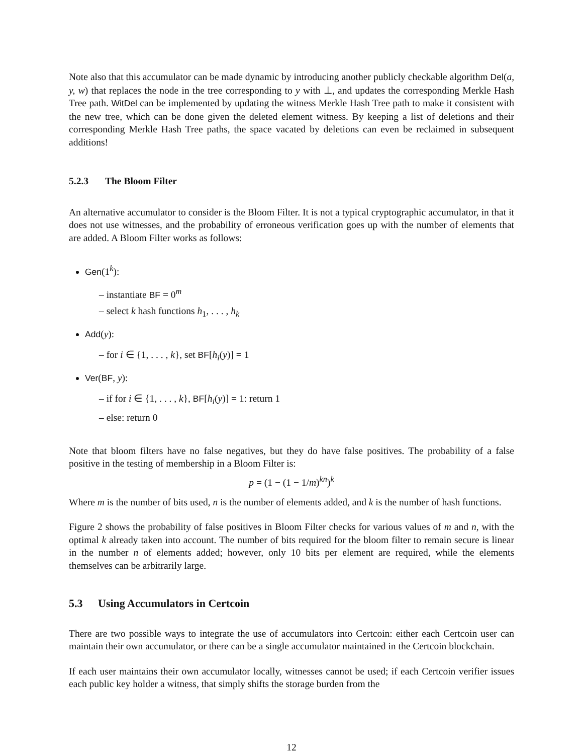Note also that this accumulator can be made dynamic by introducing another publicly checkable algorithm Del(a, y, w) that replaces the node in the tree corresponding to y with ⊥, and updates the corresponding Merkle Hash Tree path. WitDel can be implemented by updating the witness Merkle Hash Tree path to make it consistent with the new tree, which can be done given the deleted element witness. By keeping a list of deletions and their corresponding Merkle Hash Tree paths, the space vacated by deletions can even be reclaimed in subsequent additions!
5.2.3 The Bloom Filter
An alternative accumulator to consider is the Bloom Filter. It is not a typical cryptographic accumulator, in that it does not use witnesses, and the probability of erroneous verification goes up with the number of elements that are added. A Bloom Filter works as follows:
Gen(1<sup>k</sup>):
– instantiate BF = 0<sup>m</sup>
– select k hash functions h<sub>1</sub>, . . . , h<sub>k</sub>
Add(y):
– for i ∈ {1, . . . , k}, set BF[h<sub>i</sub>(y)] = 1
Ver(BF, y):
– if for i ∈ {1, . . . , k}, BF[h<sub>i</sub>(y)] = 1: return 1
– else: return 0
Note that bloom filters have no false negatives, but they do have false positives. The probability of a false positive in the testing of membership in a Bloom Filter is:
p = (1 − (1 − 1/m)<sup>kn</sup>)<sup>k</sup>
Where m is the number of bits used, n is the number of elements added, and k is the number of hash functions.
Figure 2 shows the probability of false positives in Bloom Filter checks for various values of m and n, with the optimal k already taken into account. The number of bits required for the bloom filter to remain secure is linear in the number n of elements added; however, only 10 bits per element are required, while the elements themselves can be arbitrarily large.
5.3 Using Accumulators in Certcoin
There are two possible ways to integrate the use of accumulators into Certcoin: either each Certcoin user can maintain their own accumulator, or there can be a single accumulator maintained in the Certcoin blockchain.
If each user maintains their own accumulator locally, witnesses cannot be used; if each Certcoin verifier issues each public key holder a witness, that simply shifts the storage burden from the
12